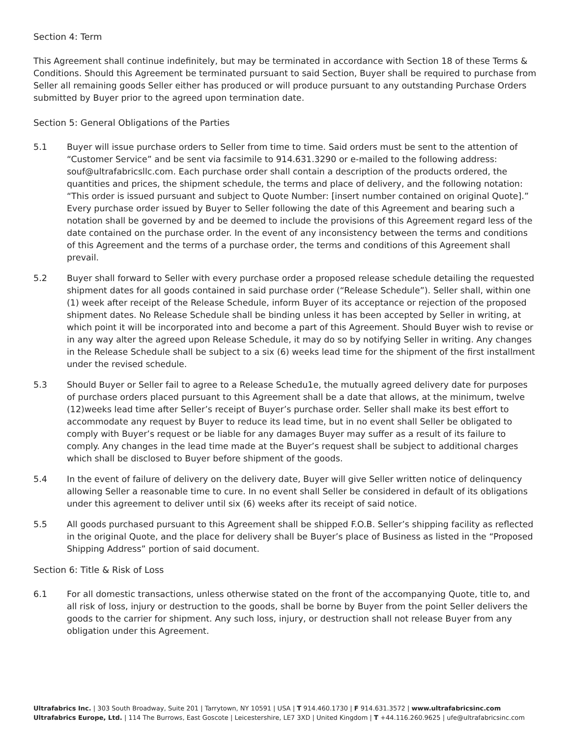Section 4: Term
This Agreement shall continue indefinitely, but may be terminated in accordance with Section 18 of these Terms & Conditions. Should this Agreement be terminated pursuant to said Section, Buyer shall be required to purchase from Seller all remaining goods Seller either has produced or will produce pursuant to any outstanding Purchase Orders submitted by Buyer prior to the agreed upon termination date.
Section 5: General Obligations of the Parties
5.1 Buyer will issue purchase orders to Seller from time to time. Said orders must be sent to the attention of “Customer Service” and be sent via facsimile to 914.631.3290 or e-mailed to the following address: souf@ultrafabricsllc.com. Each purchase order shall contain a description of the products ordered, the quantities and prices, the shipment schedule, the terms and place of delivery, and the following notation: “This order is issued pursuant and subject to Quote Number: [insert number contained on original Quote].” Every purchase order issued by Buyer to Seller following the date of this Agreement and bearing such a notation shall be governed by and be deemed to include the provisions of this Agreement regard less of the date contained on the purchase order. In the event of any inconsistency between the terms and conditions of this Agreement and the terms of a purchase order, the terms and conditions of this Agreement shall prevail.
5.2 Buyer shall forward to Seller with every purchase order a proposed release schedule detailing the requested shipment dates for all goods contained in said purchase order (“Release Schedule”). Seller shall, within one (1) week after receipt of the Release Schedule, inform Buyer of its acceptance or rejection of the proposed shipment dates. No Release Schedule shall be binding unless it has been accepted by Seller in writing, at which point it will be incorporated into and become a part of this Agreement. Should Buyer wish to revise or in any way alter the agreed upon Release Schedule, it may do so by notifying Seller in writing. Any changes in the Release Schedule shall be subject to a six (6) weeks lead time for the shipment of the first installment under the revised schedule.
5.3 Should Buyer or Seller fail to agree to a Release Schedu1e, the mutually agreed delivery date for purposes of purchase orders placed pursuant to this Agreement shall be a date that allows, at the minimum, twelve (12)weeks lead time after Seller’s receipt of Buyer’s purchase order. Seller shall make its best effort to accommodate any request by Buyer to reduce its lead time, but in no event shall Seller be obligated to comply with Buyer’s request or be liable for any damages Buyer may suffer as a result of its failure to comply. Any changes in the lead time made at the Buyer’s request shall be subject to additional charges which shall be disclosed to Buyer before shipment of the goods.
5.4 In the event of failure of delivery on the delivery date, Buyer will give Seller written notice of delinquency allowing Seller a reasonable time to cure. In no event shall Seller be considered in default of its obligations under this agreement to deliver until six (6) weeks after its receipt of said notice.
5.5 All goods purchased pursuant to this Agreement shall be shipped F.O.B. Seller’s shipping facility as reflected in the original Quote, and the place for delivery shall be Buyer’s place of Business as listed in the “Proposed Shipping Address” portion of said document.
Section 6: Title & Risk of Loss
6.1 For all domestic transactions, unless otherwise stated on the front of the accompanying Quote, title to, and all risk of loss, injury or destruction to the goods, shall be borne by Buyer from the point Seller delivers the goods to the carrier for shipment. Any such loss, injury, or destruction shall not release Buyer from any obligation under this Agreement.
Ultrafabrics Inc. | 303 South Broadway, Suite 201 | Tarrytown, NY 10591 | USA | T 914.460.1730 | F 914.631.3572 | www.ultrafabricsinc.com
Ultrafabrics Europe, Ltd. | 114 The Burrows, East Goscote | Leicestershire, LE7 3XD | United Kingdom | T +44.116.260.9625 | ufe@ultrafabricsinc.com